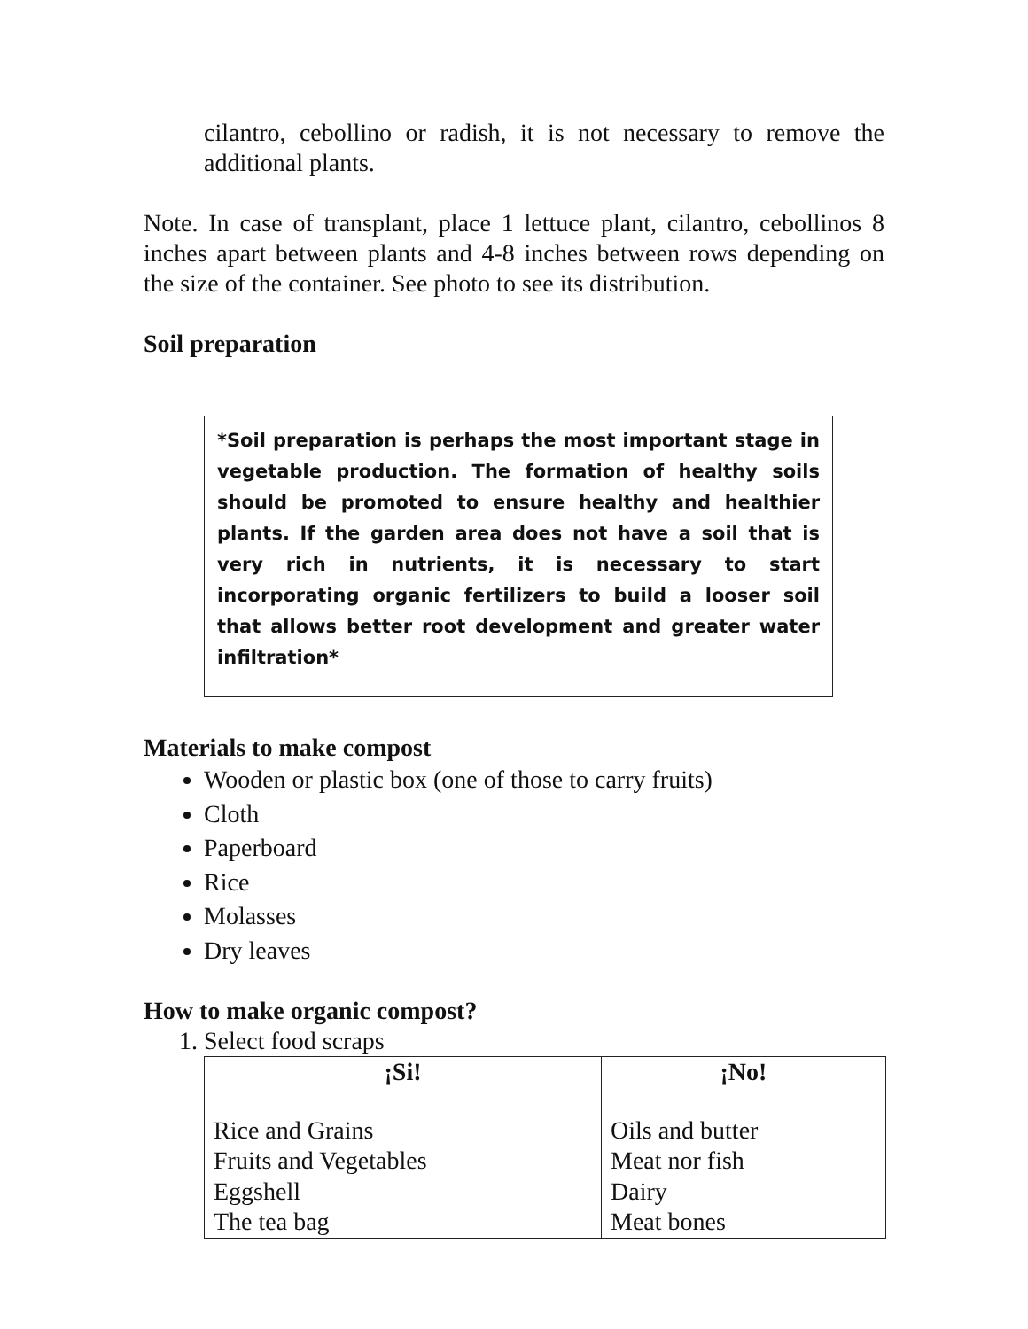cilantro, cebollino or radish, it is not necessary to remove the additional plants.
Note. In case of transplant, place 1 lettuce plant, cilantro, cebollinos 8 inches apart between plants and 4-8 inches between rows depending on the size of the container. See photo to see its distribution.
Soil preparation
*Soil preparation is perhaps the most important stage in vegetable production. The formation of healthy soils should be promoted to ensure healthy and healthier plants. If the garden area does not have a soil that is very rich in nutrients, it is necessary to start incorporating organic fertilizers to build a looser soil that allows better root development and greater water infiltration*
Materials to make compost
Wooden or plastic box (one of those to carry fruits)
Cloth
Paperboard
Rice
Molasses
Dry leaves
How to make organic compost?
1. Select food scraps
| ¡Si! | ¡No! |
| --- | --- |
| Rice and Grains Fruits and Vegetables Eggshell The tea bag | Oils and butter Meat nor fish Dairy Meat bones |